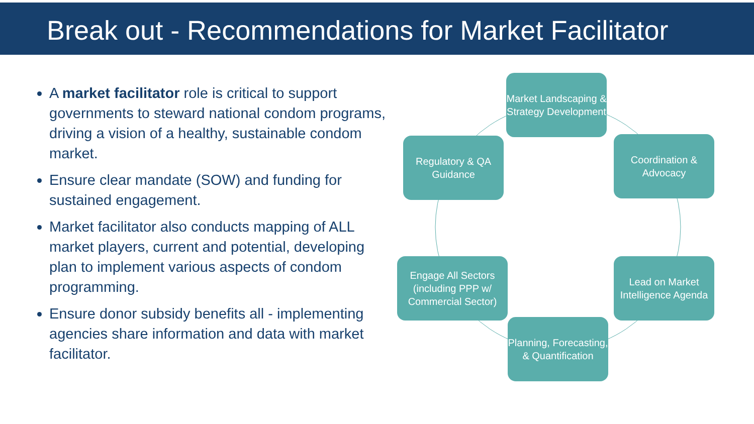Break out - Recommendations for Market Facilitator
A market facilitator role is critical to support governments to steward national condom programs, driving a vision of a healthy, sustainable condom market.
Ensure clear mandate (SOW) and funding for sustained engagement.
Market facilitator also conducts mapping of ALL market players, current and potential, developing plan to implement various aspects of condom programming.
Ensure donor subsidy benefits all - implementing agencies share information and data with market facilitator.
Market Landscaping & Strategy Development
Coordination & Advocacy
Lead on Market Intelligence Agenda
Planning, Forecasting, & Quantification
Engage All Sectors (including PPP w/ Commercial Sector)
Regulatory & QA Guidance